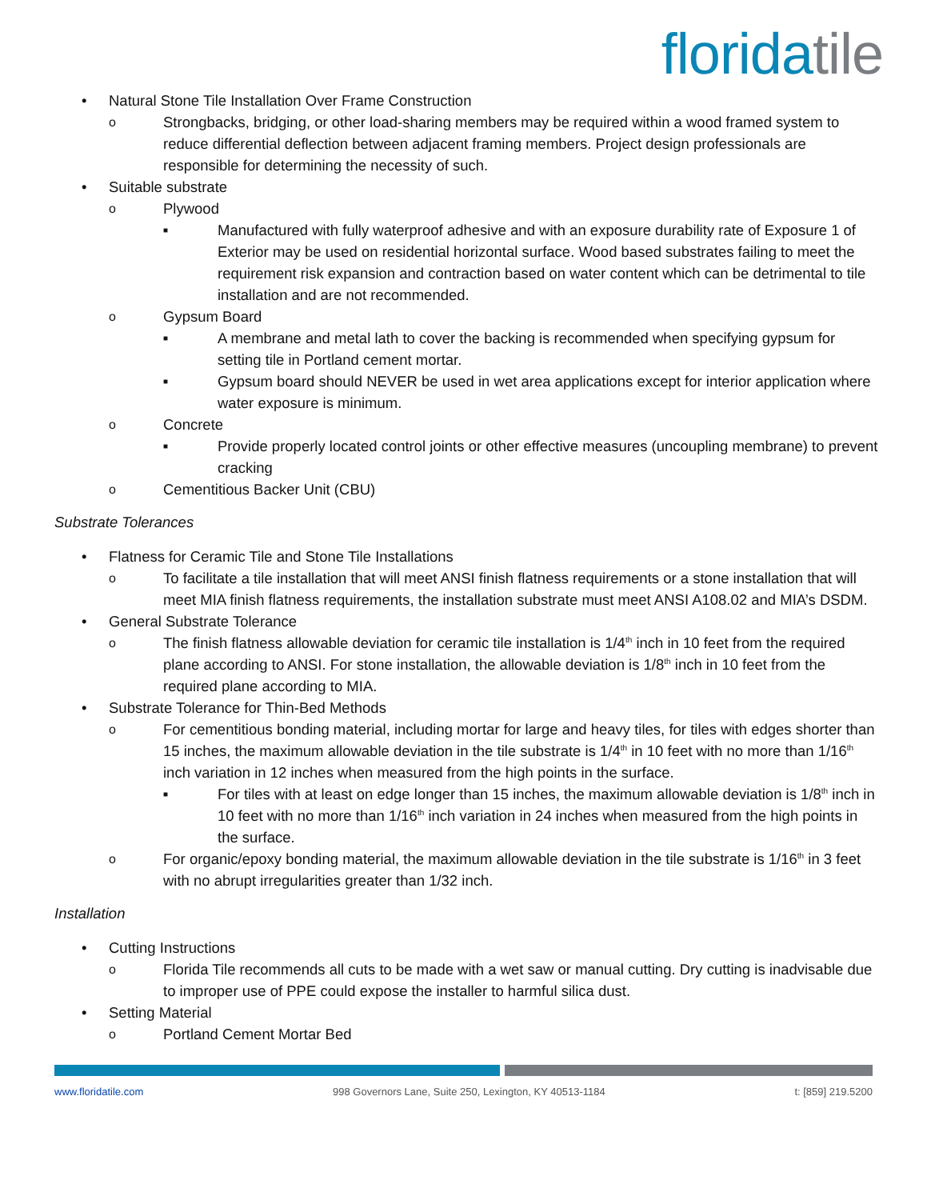floridatile
Natural Stone Tile Installation Over Frame Construction
Strongbacks, bridging, or other load-sharing members may be required within a wood framed system to reduce differential deflection between adjacent framing members. Project design professionals are responsible for determining the necessity of such.
Suitable substrate
Plywood
Manufactured with fully waterproof adhesive and with an exposure durability rate of Exposure 1 of Exterior may be used on residential horizontal surface. Wood based substrates failing to meet the requirement risk expansion and contraction based on water content which can be detrimental to tile installation and are not recommended.
Gypsum Board
A membrane and metal lath to cover the backing is recommended when specifying gypsum for setting tile in Portland cement mortar.
Gypsum board should NEVER be used in wet area applications except for interior application where water exposure is minimum.
Concrete
Provide properly located control joints or other effective measures (uncoupling membrane) to prevent cracking
Cementitious Backer Unit (CBU)
Substrate Tolerances
Flatness for Ceramic Tile and Stone Tile Installations
To facilitate a tile installation that will meet ANSI finish flatness requirements or a stone installation that will meet MIA finish flatness requirements, the installation substrate must meet ANSI A108.02 and MIA’s DSDM.
General Substrate Tolerance
The finish flatness allowable deviation for ceramic tile installation is 1/4<sup>th</sup> inch in 10 feet from the required plane according to ANSI. For stone installation, the allowable deviation is 1/8<sup>th</sup> inch in 10 feet from the required plane according to MIA.
Substrate Tolerance for Thin-Bed Methods
For cementitious bonding material, including mortar for large and heavy tiles, for tiles with edges shorter than 15 inches, the maximum allowable deviation in the tile substrate is 1/4<sup>th</sup> in 10 feet with no more than 1/16<sup>th</sup> inch variation in 12 inches when measured from the high points in the surface.
For tiles with at least on edge longer than 15 inches, the maximum allowable deviation is 1/8<sup>th</sup> inch in 10 feet with no more than 1/16<sup>th</sup> inch variation in 24 inches when measured from the high points in the surface.
For organic/epoxy bonding material, the maximum allowable deviation in the tile substrate is 1/16<sup>th</sup> in 3 feet with no abrupt irregularities greater than 1/32 inch.
Installation
Cutting Instructions
Florida Tile recommends all cuts to be made with a wet saw or manual cutting. Dry cutting is inadvisable due to improper use of PPE could expose the installer to harmful silica dust.
Setting Material
Portland Cement Mortar Bed
www.floridatile.com 998 Governors Lane, Suite 250, Lexington, KY 40513-1184 t: [859] 219.5200